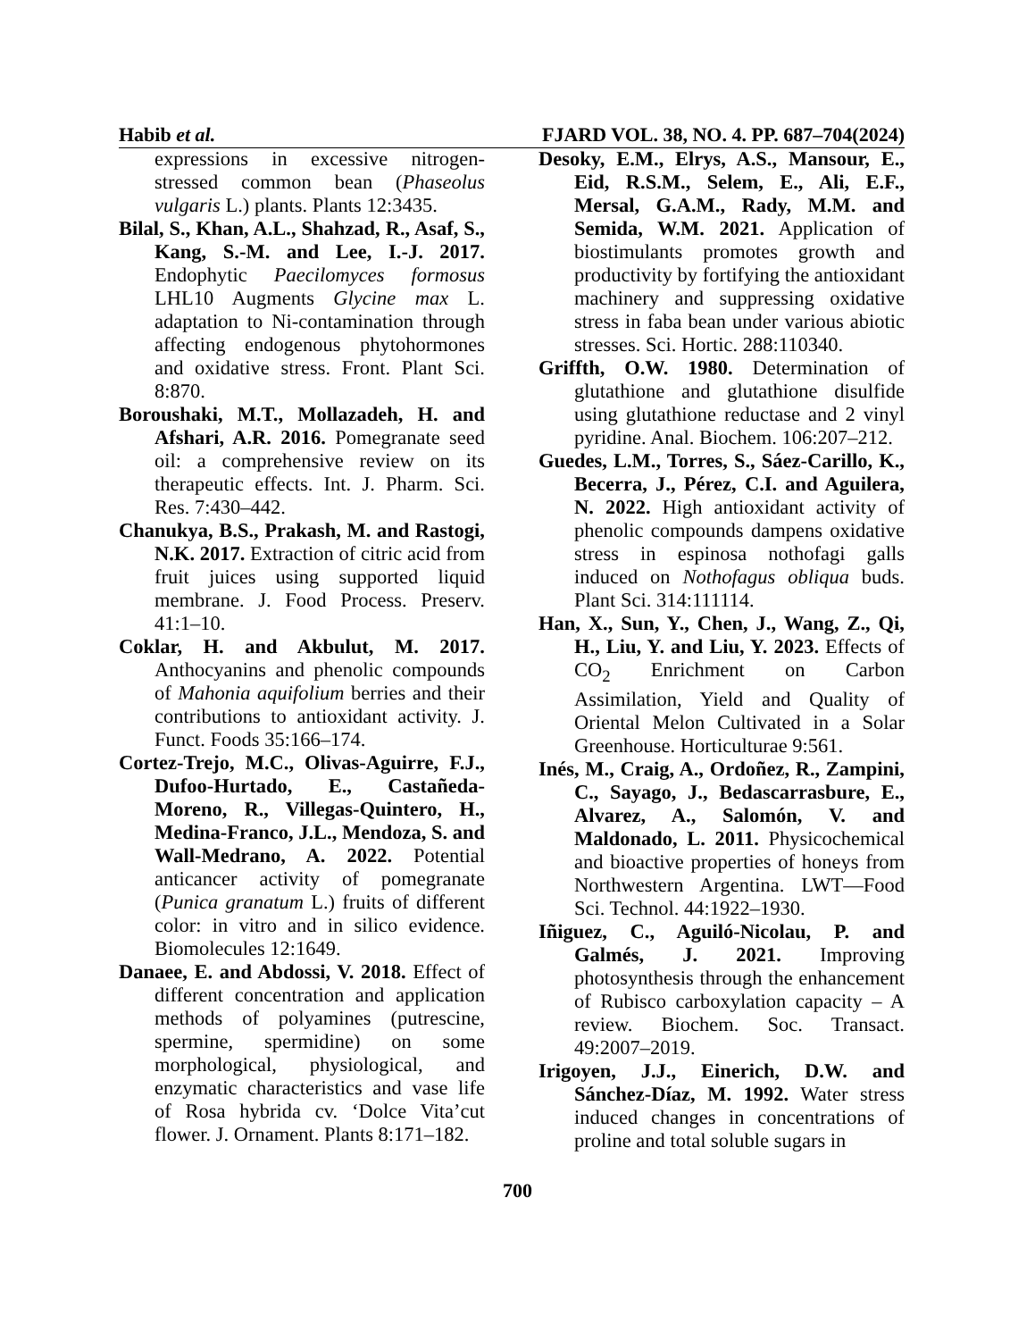Habib et al. FJARD VOL. 38, NO. 4. PP. 687–704(2024)
expressions in excessive nitrogen-stressed common bean (Phaseolus vulgaris L.) plants. Plants 12:3435.
Bilal, S., Khan, A.L., Shahzad, R., Asaf, S., Kang, S.-M. and Lee, I.-J. 2017. Endophytic Paecilomyces formosus LHL10 Augments Glycine max L. adaptation to Ni-contamination through affecting endogenous phytohormones and oxidative stress. Front. Plant Sci. 8:870.
Boroushaki, M.T., Mollazadeh, H. and Afshari, A.R. 2016. Pomegranate seed oil: a comprehensive review on its therapeutic effects. Int. J. Pharm. Sci. Res. 7:430–442.
Chanukya, B.S., Prakash, M. and Rastogi, N.K. 2017. Extraction of citric acid from fruit juices using supported liquid membrane. J. Food Process. Preserv. 41:1–10.
Coklar, H. and Akbulut, M. 2017. Anthocyanins and phenolic compounds of Mahonia aquifolium berries and their contributions to antioxidant activity. J. Funct. Foods 35:166–174.
Cortez-Trejo, M.C., Olivas-Aguirre, F.J., Dufoo-Hurtado, E., Castañeda-Moreno, R., Villegas-Quintero, H., Medina-Franco, J.L., Mendoza, S. and Wall-Medrano, A. 2022. Potential anticancer activity of pomegranate (Punica granatum L.) fruits of different color: in vitro and in silico evidence. Biomolecules 12:1649.
Danaee, E. and Abdossi, V. 2018. Effect of different concentration and application methods of polyamines (putrescine, spermine, spermidine) on some morphological, physiological, and enzymatic characteristics and vase life of Rosa hybrida cv. ‘Dolce Vita’cut flower. J. Ornament. Plants 8:171–182.
Desoky, E.M., Elrys, A.S., Mansour, E., Eid, R.S.M., Selem, E., Ali, E.F., Mersal, G.A.M., Rady, M.M. and Semida, W.M. 2021. Application of biostimulants promotes growth and productivity by fortifying the antioxidant machinery and suppressing oxidative stress in faba bean under various abiotic stresses. Sci. Hortic. 288:110340.
Griffth, O.W. 1980. Determination of glutathione and glutathione disulfide using glutathione reductase and 2 vinyl pyridine. Anal. Biochem. 106:207–212.
Guedes, L.M., Torres, S., Sáez-Carillo, K., Becerra, J., Pérez, C.I. and Aguilera, N. 2022. High antioxidant activity of phenolic compounds dampens oxidative stress in espinosa nothofagi galls induced on Nothofagus obliqua buds. Plant Sci. 314:111114.
Han, X., Sun, Y., Chen, J., Wang, Z., Qi, H., Liu, Y. and Liu, Y. 2023. Effects of CO<sub>2</sub> Enrichment on Carbon Assimilation, Yield and Quality of Oriental Melon Cultivated in a Solar Greenhouse. Horticulturae 9:561.
Inés, M., Craig, A., Ordoñez, R., Zampini, C., Sayago, J., Bedascarrasbure, E., Alvarez, A., Salomón, V. and Maldonado, L. 2011. Physicochemical and bioactive properties of honeys from Northwestern Argentina. LWT—Food Sci. Technol. 44:1922–1930.
Iñiguez, C., Aguiló-Nicolau, P. and Galmés, J. 2021. Improving photosynthesis through the enhancement of Rubisco carboxylation capacity – A review. Biochem. Soc. Transact. 49:2007–2019.
Irigoyen, J.J., Einerich, D.W. and Sánchez-Díaz, M. 1992. Water stress induced changes in concentrations of proline and total soluble sugars in
700